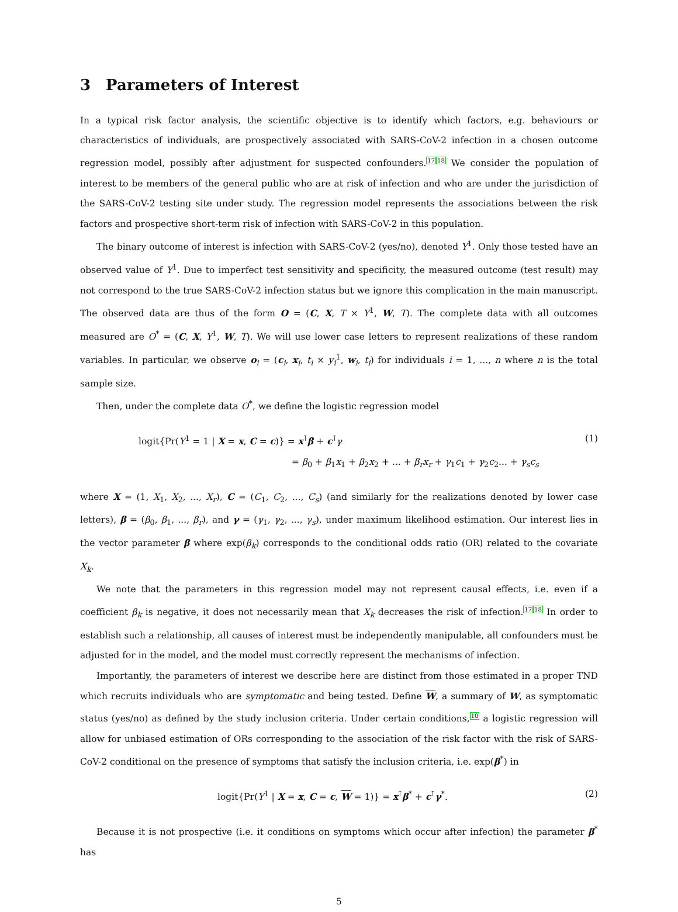3 Parameters of Interest
In a typical risk factor analysis, the scientific objective is to identify which factors, e.g. behaviours or characteristics of individuals, are prospectively associated with SARS-CoV-2 infection in a chosen outcome regression model, possibly after adjustment for suspected confounders.<sup>17</sup><sup>18</sup> We consider the population of interest to be members of the general public who are at risk of infection and who are under the jurisdiction of the SARS-CoV-2 testing site under study. The regression model represents the associations between the risk factors and prospective short-term risk of infection with SARS-CoV-2 in this population.
The binary outcome of interest is infection with SARS-CoV-2 (yes/no), denoted Y<sup>1</sup>. Only those tested have an observed value of Y<sup>1</sup>. Due to imperfect test sensitivity and specificity, the measured outcome (test result) may not correspond to the true SARS-CoV-2 infection status but we ignore this complication in the main manuscript. The observed data are thus of the form O = (C, X, T × Y<sup>1</sup>, W, T). The complete data with all outcomes measured are O<sup>*</sup> = (C, X, Y<sup>1</sup>, W, T). We will use lower case letters to represent realizations of these random variables. In particular, we observe o<sub>i</sub> = (c<sub>i</sub>, x<sub>i</sub>, t<sub>i</sub> × y<sub>i</sub><sup>1</sup>, w<sub>i</sub>, t<sub>i</sub>) for individuals i = 1, ..., n where n is the total sample size.
Then, under the complete data O<sup>*</sup>, we define the logistic regression model
logit{Pr(Y<sup>1</sup> = 1 | X = x, C = c)} = x<sup>⊺</sup>β + c<sup>⊺</sup>γ
= β<sub>0</sub> + β<sub>1</sub>x<sub>1</sub> + β<sub>2</sub>x<sub>2</sub> + ... + β<sub>r</sub>x<sub>r</sub> + γ<sub>1</sub>c<sub>1</sub> + γ<sub>2</sub>c<sub>2</sub>... + γ<sub>s</sub>c<sub>s</sub>
(1)
where X = (1, X<sub>1</sub>, X<sub>2</sub>, ..., X<sub>r</sub>), C = (C<sub>1</sub>, C<sub>2</sub>, ..., C<sub>s</sub>) (and similarly for the realizations denoted by lower case letters), β = (β<sub>0</sub>, β<sub>1</sub>, ..., β<sub>r</sub>), and γ = (γ<sub>1</sub>, γ<sub>2</sub>, ..., γ<sub>s</sub>), under maximum likelihood estimation. Our interest lies in the vector parameter β where exp(β<sub>k</sub>) corresponds to the conditional odds ratio (OR) related to the covariate X<sub>k</sub>.
We note that the parameters in this regression model may not represent causal effects, i.e. even if a coefficient β<sub>k</sub> is negative, it does not necessarily mean that X<sub>k</sub> decreases the risk of infection.<sup>17</sup><sup>18</sup> In order to establish such a relationship, all causes of interest must be independently manipulable, all confounders must be adjusted for in the model, and the model must correctly represent the mechanisms of infection.
Importantly, the parameters of interest we describe here are distinct from those estimated in a proper TND which recruits individuals who are symptomatic and being tested. Define W, a summary of W, as symptomatic status (yes/no) as defined by the study inclusion criteria. Under certain conditions,<sup>10</sup> a logistic regression will allow for unbiased estimation of ORs corresponding to the association of the risk factor with the risk of SARS-CoV-2 conditional on the presence of symptoms that satisfy the inclusion criteria, i.e. exp(β<sup>*</sup>) in
logit{Pr(Y<sup>1</sup> | X = x, C = c, W = 1)} = x<sup>⊺</sup>β<sup>*</sup> + c<sup>⊺</sup>γ<sup>*</sup>.
(2)
Because it is not prospective (i.e. it conditions on symptoms which occur after infection) the parameter β<sup>*</sup> has
5